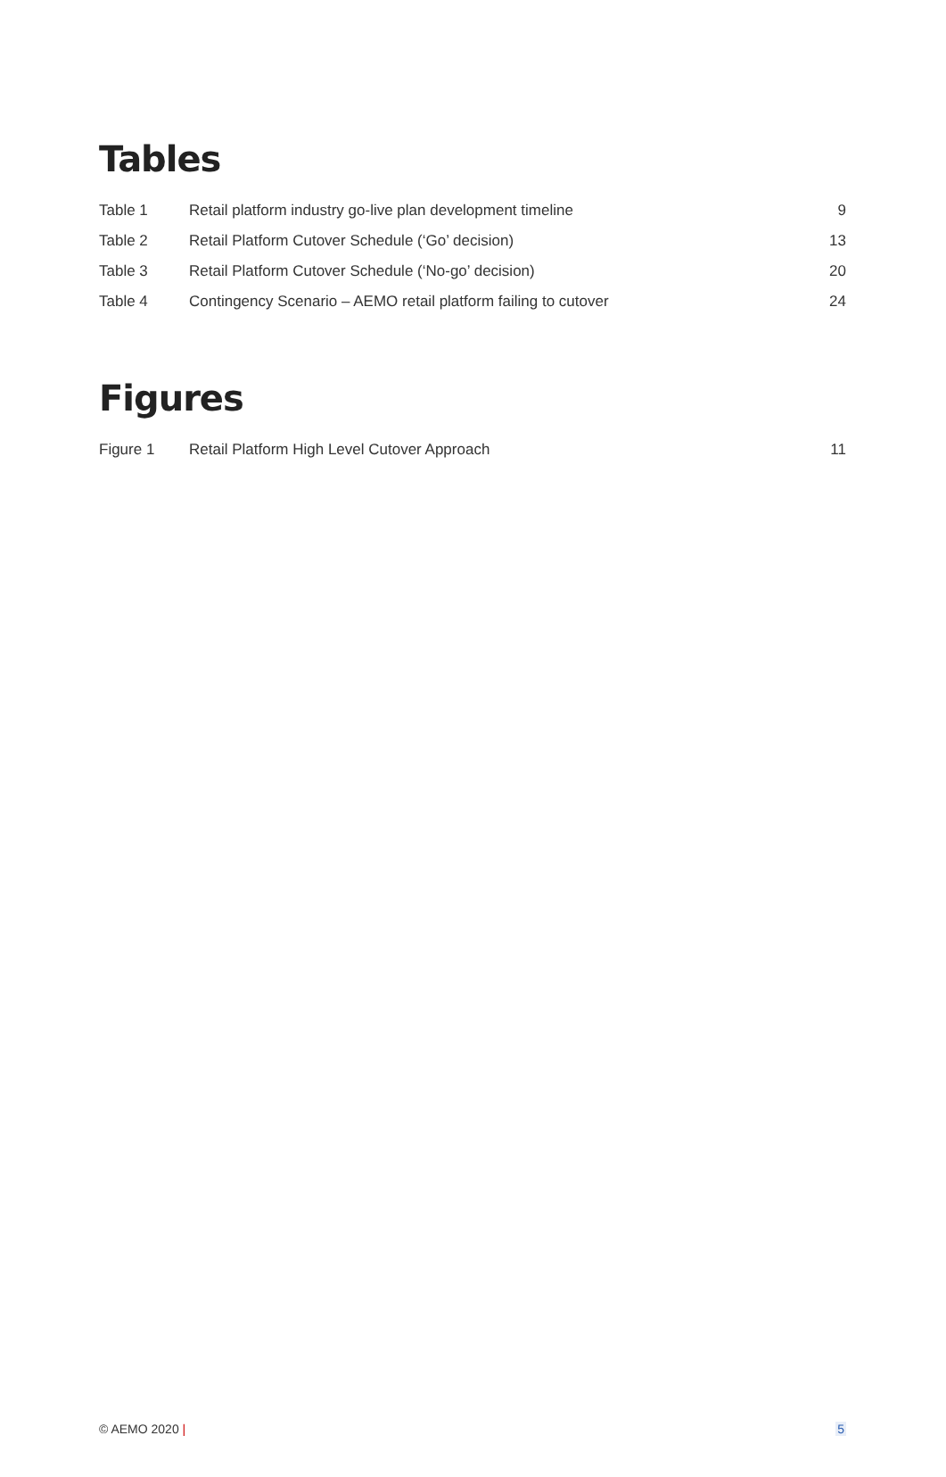Tables
| Table 1 | Retail platform industry go-live plan development timeline | 9 |
| Table 2 | Retail Platform Cutover Schedule (‘Go’ decision) | 13 |
| Table 3 | Retail Platform Cutover Schedule (‘No-go’ decision) | 20 |
| Table 4 | Contingency Scenario – AEMO retail platform failing to cutover | 24 |
Figures
| Figure 1 | Retail Platform High Level Cutover Approach | 11 |
© AEMO 2020 | 5